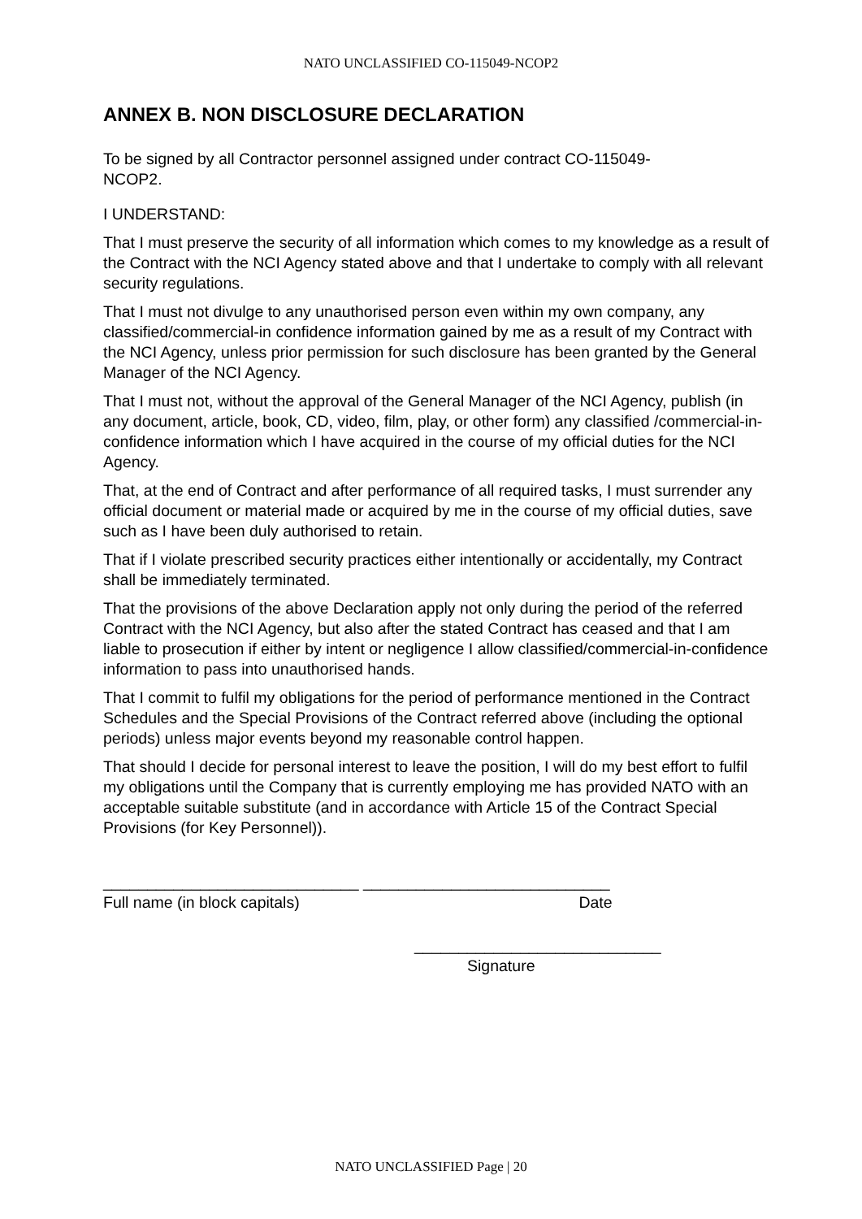NATO UNCLASSIFIED CO-115049-NCOP2
ANNEX B. NON DISCLOSURE DECLARATION
To be signed by all Contractor personnel assigned under contract CO-115049-
NCOP2.
I UNDERSTAND:
That I must preserve the security of all information which comes to my knowledge as a result of the Contract with the NCI Agency stated above and that I undertake to comply with all relevant security regulations.
That I must not divulge to any unauthorised person even within my own company, any classified/commercial-in confidence information gained by me as a result of my Contract with the NCI Agency, unless prior permission for such disclosure has been granted by the General Manager of the NCI Agency.
That I must not, without the approval of the General Manager of the NCI Agency, publish (in any document, article, book, CD, video, film, play, or other form) any classified /commercial-in-confidence information which I have acquired in the course of my official duties for the NCI Agency.
That, at the end of Contract and after performance of all required tasks, I must surrender any official document or material made or acquired by me in the course of my official duties, save such as I have been duly authorised to retain.
That if I violate prescribed security practices either intentionally or accidentally, my Contract shall be immediately terminated.
That the provisions of the above Declaration apply not only during the period of the referred Contract with the NCI Agency, but also after the stated Contract has ceased and that I am liable to prosecution if either by intent or negligence I allow classified/commercial-in-confidence information to pass into unauthorised hands.
That I commit to fulfil my obligations for the period of performance mentioned in the Contract Schedules and the Special Provisions of the Contract referred above (including the optional periods) unless major events beyond my reasonable control happen.
That should I decide for personal interest to leave the position, I will do my best effort to fulfil my obligations until the Company that is currently employing me has provided NATO with an acceptable suitable substitute (and in accordance with Article 15 of the Contract Special Provisions (for Key Personnel)).
_____________________________ ____________________________
Full name (in block capitals) Date
____________________________
Signature
NATO UNCLASSIFIED Page | 20